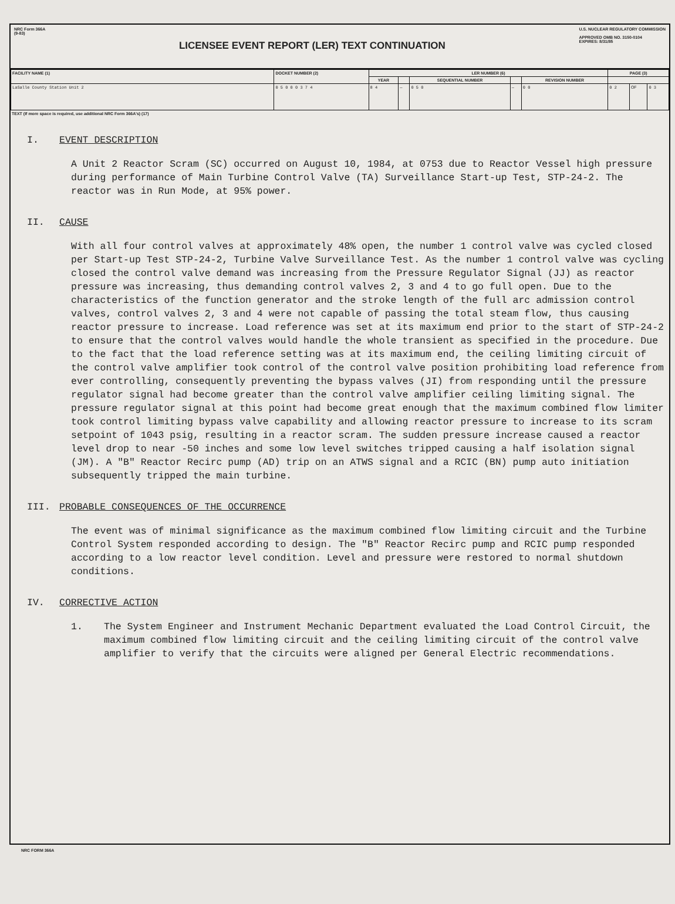NRC Form 366A
(9-83)
LICENSEE EVENT REPORT (LER) TEXT CONTINUATION
U.S. NUCLEAR REGULATORY COMMISSION
APPROVED OMB NO. 3150-0104
EXPIRES: 8/31/85
| FACILITY NAME (1) | DOCKET NUMBER (2) | LER NUMBER (6) | | | | | PAGE (3) | | |
| --- | --- | --- | --- | --- | --- | --- | --- | --- | --- |
| | | YEAR | | SEQUENTIAL NUMBER | | REVISION NUMBER | | | |
| LaSalle County Station Unit 2 | 0 5 0 0 0 3 7 4 | 8 4 | — | 0 5 0 | — | 0 0 | 0 2 | OF | 0 3 |
TEXT (If more space is required, use additional NRC Form 366A's) (17)
I. EVENT DESCRIPTION
A Unit 2 Reactor Scram (SC) occurred on August 10, 1984, at 0753 due to Reactor Vessel high pressure during performance of Main Turbine Control Valve (TA) Surveillance Start-up Test, STP-24-2. The reactor was in Run Mode, at 95% power.
II. CAUSE
With all four control valves at approximately 48% open, the number 1 control valve was cycled closed per Start-up Test STP-24-2, Turbine Valve Surveillance Test. As the number 1 control valve was cycling closed the control valve demand was increasing from the Pressure Regulator Signal (JJ) as reactor pressure was increasing, thus demanding control valves 2, 3 and 4 to go full open. Due to the characteristics of the function generator and the stroke length of the full arc admission control valves, control valves 2, 3 and 4 were not capable of passing the total steam flow, thus causing reactor pressure to increase. Load reference was set at its maximum end prior to the start of STP-24-2 to ensure that the control valves would handle the whole transient as specified in the procedure. Due to the fact that the load reference setting was at its maximum end, the ceiling limiting circuit of the control valve amplifier took control of the control valve position prohibiting load reference from ever controlling, consequently preventing the bypass valves (JI) from responding until the pressure regulator signal had become greater than the control valve amplifier ceiling limiting signal. The pressure regulator signal at this point had become great enough that the maximum combined flow limiter took control limiting bypass valve capability and allowing reactor pressure to increase to its scram setpoint of 1043 psig, resulting in a reactor scram. The sudden pressure increase caused a reactor level drop to near -50 inches and some low level switches tripped causing a half isolation signal (JM). A "B" Reactor Recirc pump (AD) trip on an ATWS signal and a RCIC (BN) pump auto initiation subsequently tripped the main turbine.
III. PROBABLE CONSEQUENCES OF THE OCCURRENCE
The event was of minimal significance as the maximum combined flow limiting circuit and the Turbine Control System responded according to design. The "B" Reactor Recirc pump and RCIC pump responded according to a low reactor level condition. Level and pressure were restored to normal shutdown conditions.
IV. CORRECTIVE ACTION
1. The System Engineer and Instrument Mechanic Department evaluated the Load Control Circuit, the maximum combined flow limiting circuit and the ceiling limiting circuit of the control valve amplifier to verify that the circuits were aligned per General Electric recommendations.
NRC FORM 366A